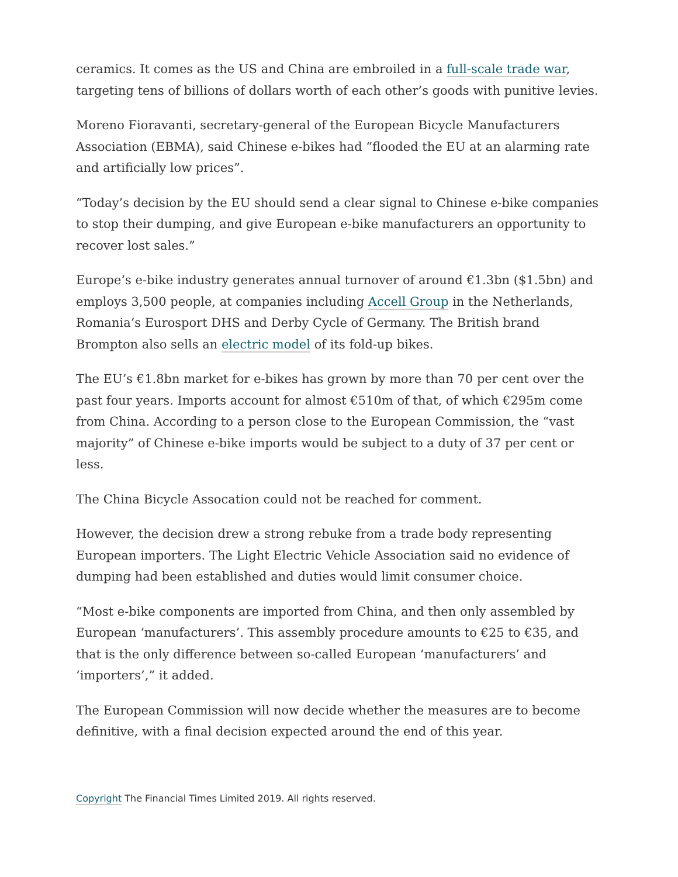ceramics. It comes as the US and China are embroiled in a full-scale trade war, targeting tens of billions of dollars worth of each other’s goods with punitive levies.
Moreno Fioravanti, secretary-general of the European Bicycle Manufacturers Association (EBMA), said Chinese e-bikes had “flooded the EU at an alarming rate and artificially low prices”.
“Today’s decision by the EU should send a clear signal to Chinese e-bike companies to stop their dumping, and give European e-bike manufacturers an opportunity to recover lost sales.”
Europe’s e-bike industry generates annual turnover of around €1.3bn ($1.5bn) and employs 3,500 people, at companies including Accell Group in the Netherlands, Romania’s Eurosport DHS and Derby Cycle of Germany. The British brand Brompton also sells an electric model of its fold-up bikes.
The EU’s €1.8bn market for e-bikes has grown by more than 70 per cent over the past four years. Imports account for almost €510m of that, of which €295m come from China. According to a person close to the European Commission, the “vast majority” of Chinese e-bike imports would be subject to a duty of 37 per cent or less.
The China Bicycle Assocation could not be reached for comment.
However, the decision drew a strong rebuke from a trade body representing European importers. The Light Electric Vehicle Association said no evidence of dumping had been established and duties would limit consumer choice.
“Most e-bike components are imported from China, and then only assembled by European ‘manufacturers’. This assembly procedure amounts to €25 to €35, and that is the only difference between so-called European ‘manufacturers’ and ‘importers’,” it added.
The European Commission will now decide whether the measures are to become definitive, with a final decision expected around the end of this year.
Copyright The Financial Times Limited 2019. All rights reserved.